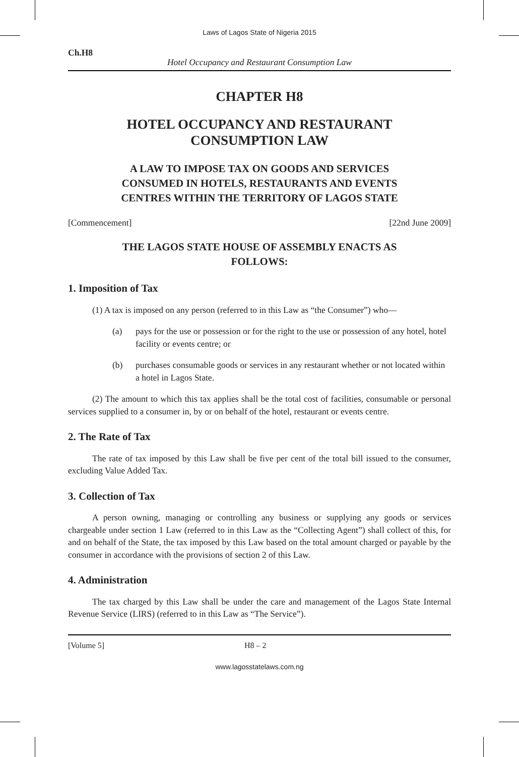Laws of Lagos State of Nigeria 2015
Ch.H8
Hotel Occupancy and Restaurant Consumption Law
CHAPTER H8
HOTEL OCCUPANCY AND RESTAURANT
CONSUMPTION LAW
A LAW TO IMPOSE TAX ON GOODS AND SERVICES
CONSUMED IN HOTELS, RESTAURANTS AND EVENTS
CENTRES WITHIN THE TERRITORY OF LAGOS STATE
[Commencement] [22nd June 2009]
THE LAGOS STATE HOUSE OF ASSEMBLY ENACTS AS
FOLLOWS:
1. Imposition of Tax
(1) A tax is imposed on any person (referred to in this Law as “the Consumer”) who—
(a) pays for the use or possession or for the right to the use or possession of any hotel, hotel facility or events centre; or
(b) purchases consumable goods or services in any restaurant whether or not located within a hotel in Lagos State.
(2) The amount to which this tax applies shall be the total cost of facilities, consumable or personal services supplied to a consumer in, by or on behalf of the hotel, restaurant or events centre.
2. The Rate of Tax
The rate of tax imposed by this Law shall be five per cent of the total bill issued to the consumer, excluding Value Added Tax.
3. Collection of Tax
A person owning, managing or controlling any business or supplying any goods or services chargeable under section 1 Law (referred to in this Law as the “Collecting Agent”) shall collect of this, for and on behalf of the State, the tax imposed by this Law based on the total amount charged or payable by the consumer in accordance with the provisions of section 2 of this Law.
4. Administration
The tax charged by this Law shall be under the care and management of the Lagos State Internal Revenue Service (LIRS) (referred to in this Law as “The Service”).
[Volume 5] H8 – 2
www.lagosstatelaws.com.ng